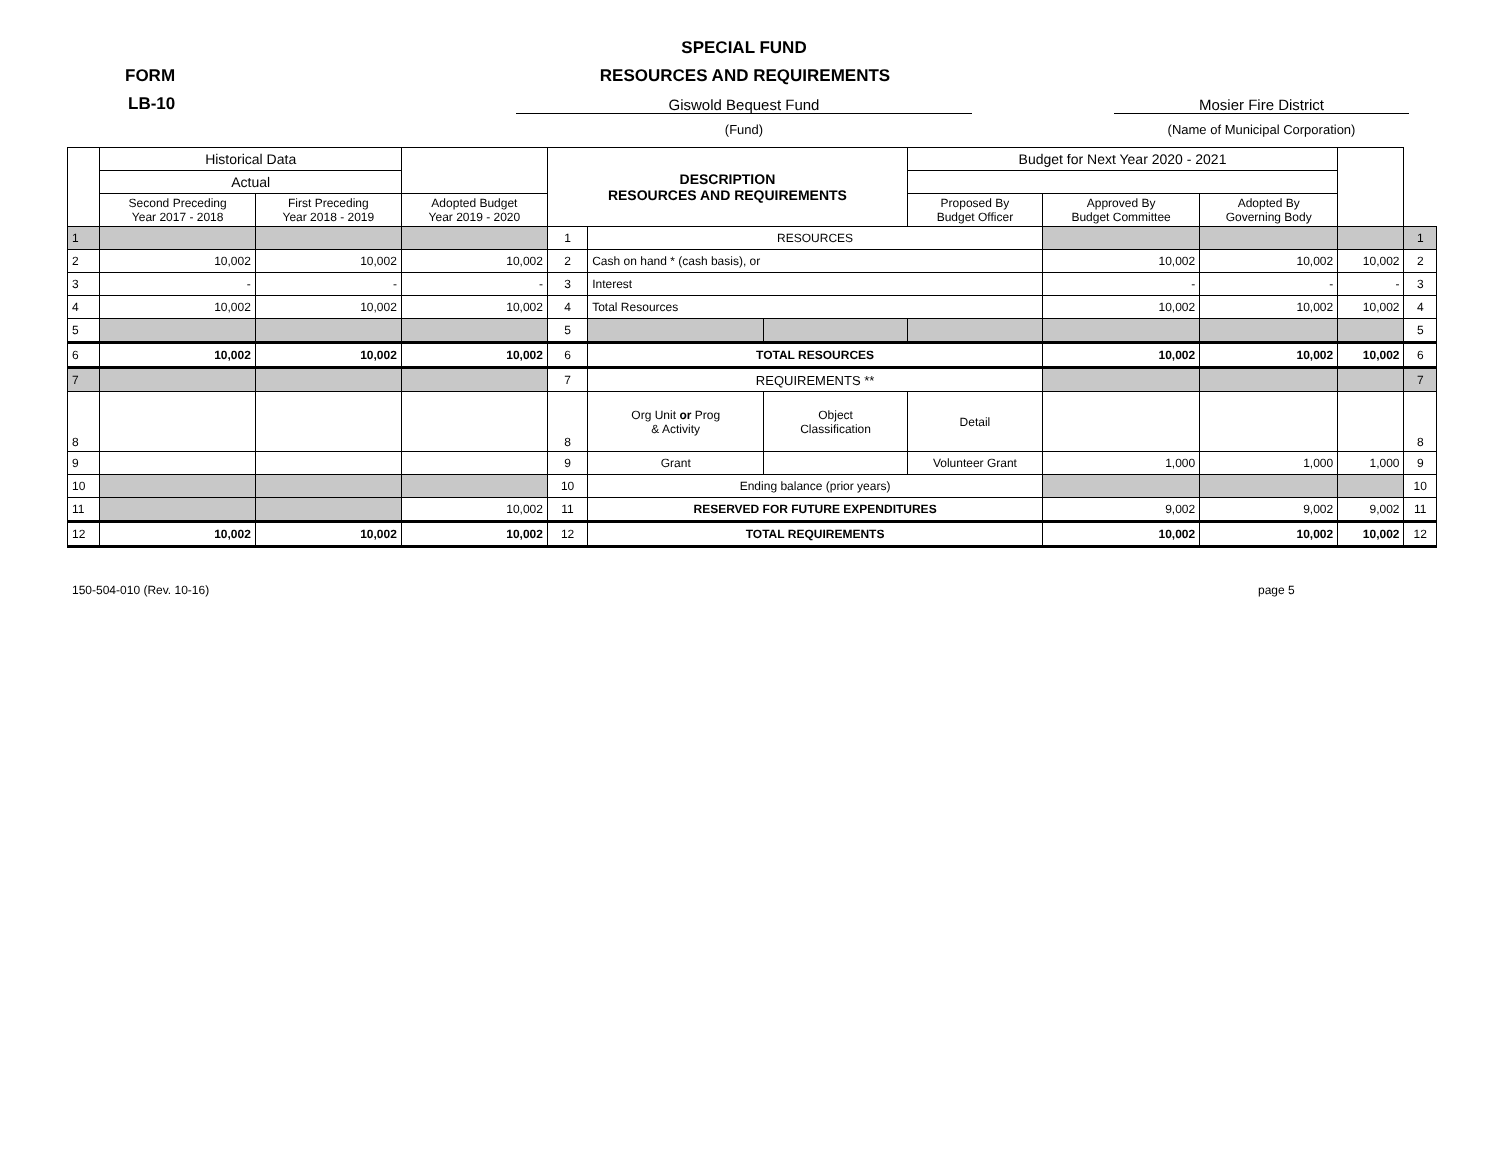SPECIAL FUND
FORM RESOURCES AND REQUIREMENTS
LB-10 Giswold Bequest Fund
(Fund)
Mosier Fire District
(Name of Municipal Corporation)
| | Historical Data | | | DESCRIPTION RESOURCES AND REQUIREMENTS | | | Budget for Next Year 2020 - 2021 | | | | |
| --- | --- | --- | --- | --- | --- | --- | --- | --- | --- | --- | --- |
| | Actual | | | | | | | | | | |
| | Second Preceding Year 2017 - 2018 | First Preceding Year 2018 - 2019 | Adopted Budget Year 2019 - 2020 | | | | Proposed By Budget Officer | Approved By Budget Committee | Adopted By Governing Body | | |
| 1 | | | | 1 | RESOURCES | | | | | | 1 |
| 2 | 10,002 | 10,002 | 10,002 | 2 | Cash on hand * (cash basis), or | | | 10,002 | 10,002 | 10,002 | 2 |
| 3 | - | - | - | 3 | Interest | | | - | - | - | 3 |
| 4 | 10,002 | 10,002 | 10,002 | 4 | Total Resources | | | 10,002 | 10,002 | 10,002 | 4 |
| 5 | | | | 5 | | | | | | | 5 |
| 6 | 10,002 | 10,002 | 10,002 | 6 | TOTAL RESOURCES | | | 10,002 | 10,002 | 10,002 | 6 |
| 7 | | | | 7 | REQUIREMENTS ** | | | | | | 7 |
| 8 | | | | 8 | Org Unit or Prog & Activity | Object Classification | Detail | | | | 8 |
| 9 | | | | 9 | Grant | | Volunteer Grant | 1,000 | 1,000 | 1,000 | 9 |
| 10 | | | | 10 | Ending balance (prior years) | | | | | | 10 |
| 11 | | | 10,002 | 11 | RESERVED FOR FUTURE EXPENDITURES | | | 9,002 | 9,002 | 9,002 | 11 |
| 12 | 10,002 | 10,002 | 10,002 | 12 | TOTAL REQUIREMENTS | | | 10,002 | 10,002 | 10,002 | 12 |
150-504-010 (Rev. 10-16) page 5